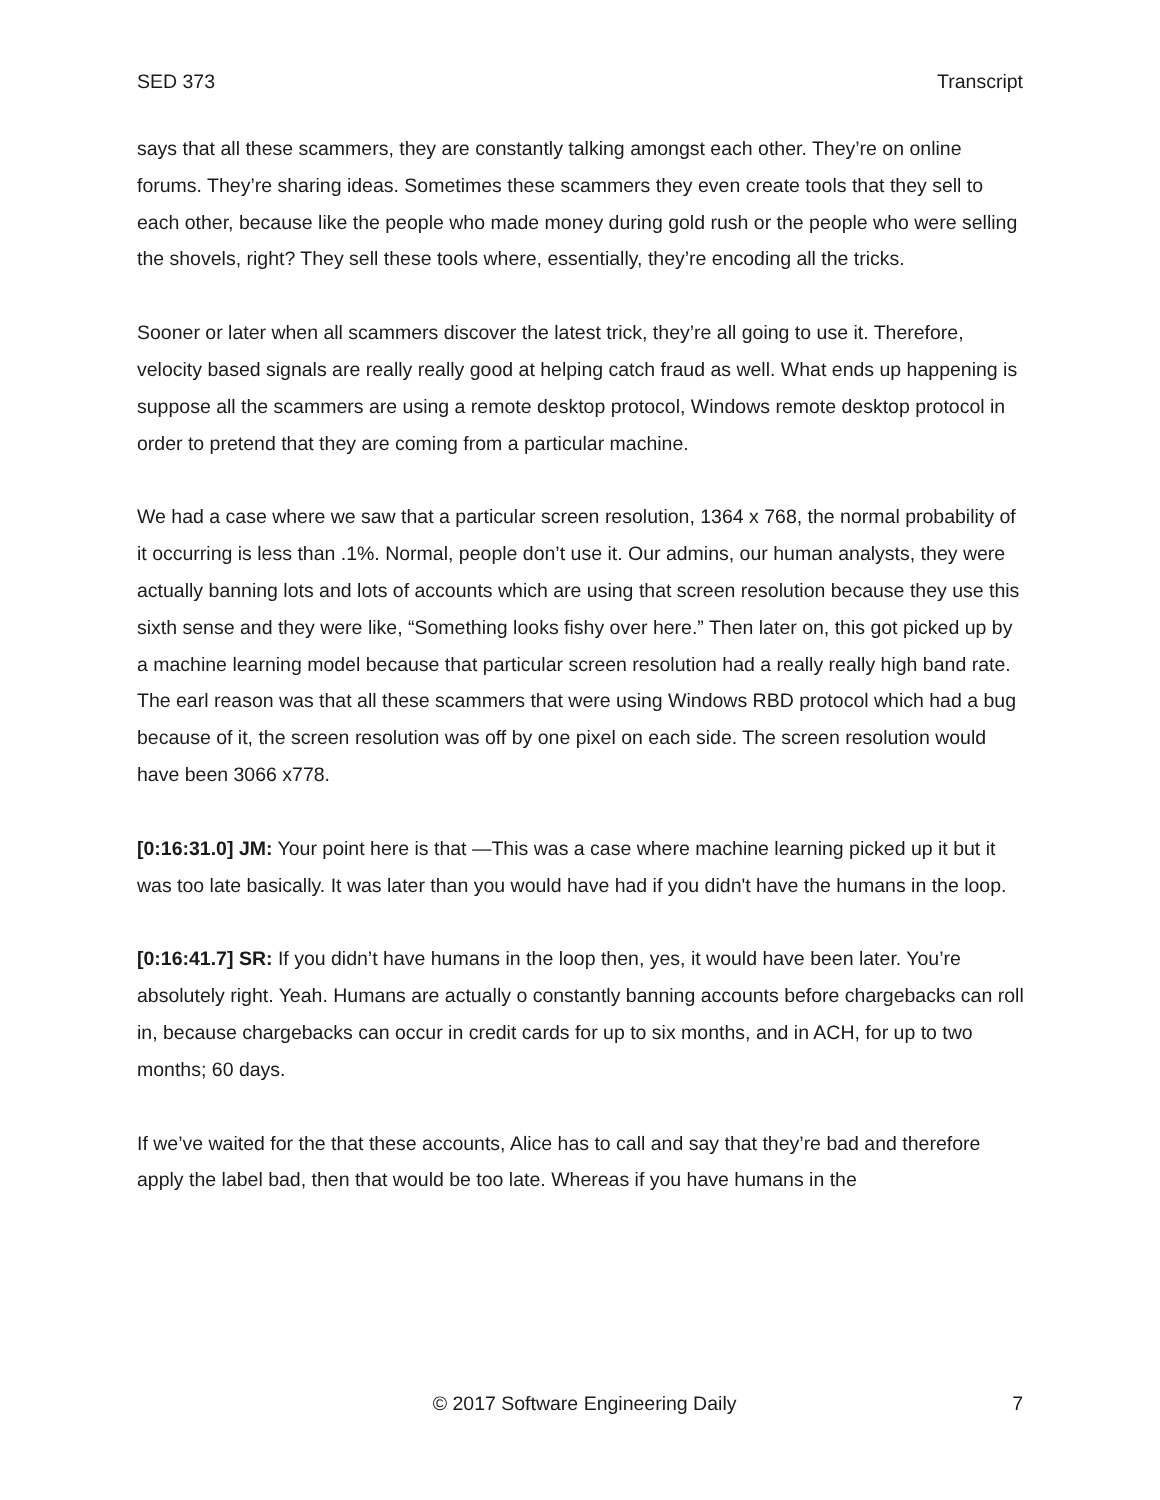SED 373 Transcript
says that all these scammers, they are constantly talking amongst each other. They’re on online forums. They’re sharing ideas. Sometimes these scammers they even create tools that they sell to each other, because like the people who made money during gold rush or the people who were selling the shovels, right? They sell these tools where, essentially, they’re encoding all the tricks.
Sooner or later when all scammers discover the latest trick, they’re all going to use it. Therefore, velocity based signals are really really good at helping catch fraud as well. What ends up happening is suppose all the scammers are using a remote desktop protocol, Windows remote desktop protocol in order to pretend that they are coming from a particular machine.
We had a case where we saw that a particular screen resolution, 1364 x 768, the normal probability of it occurring is less than .1%. Normal, people don’t use it. Our admins, our human analysts, they were actually banning lots and lots of accounts which are using that screen resolution because they use this sixth sense and they were like, “Something looks fishy over here.” Then later on, this got picked up by a machine learning model because that particular screen resolution had a really really high band rate. The earl reason was that all these scammers that were using Windows RBD protocol which had a bug because of it, the screen resolution was off by one pixel on each side. The screen resolution would have been 3066 x778.
[0:16:31.0] JM: Your point here is that —This was a case where machine learning picked up it but it was too late basically. It was later than you would have had if you didn't have the humans in the loop.
[0:16:41.7] SR: If you didn’t have humans in the loop then, yes, it would have been later. You’re absolutely right. Yeah. Humans are actually o constantly banning accounts before chargebacks can roll in, because chargebacks can occur in credit cards for up to six months, and in ACH, for up to two months; 60 days.
If we’ve waited for the that these accounts, Alice has to call and say that they’re bad and therefore apply the label bad, then that would be too late. Whereas if you have humans in the
© 2017 Software Engineering Daily 7